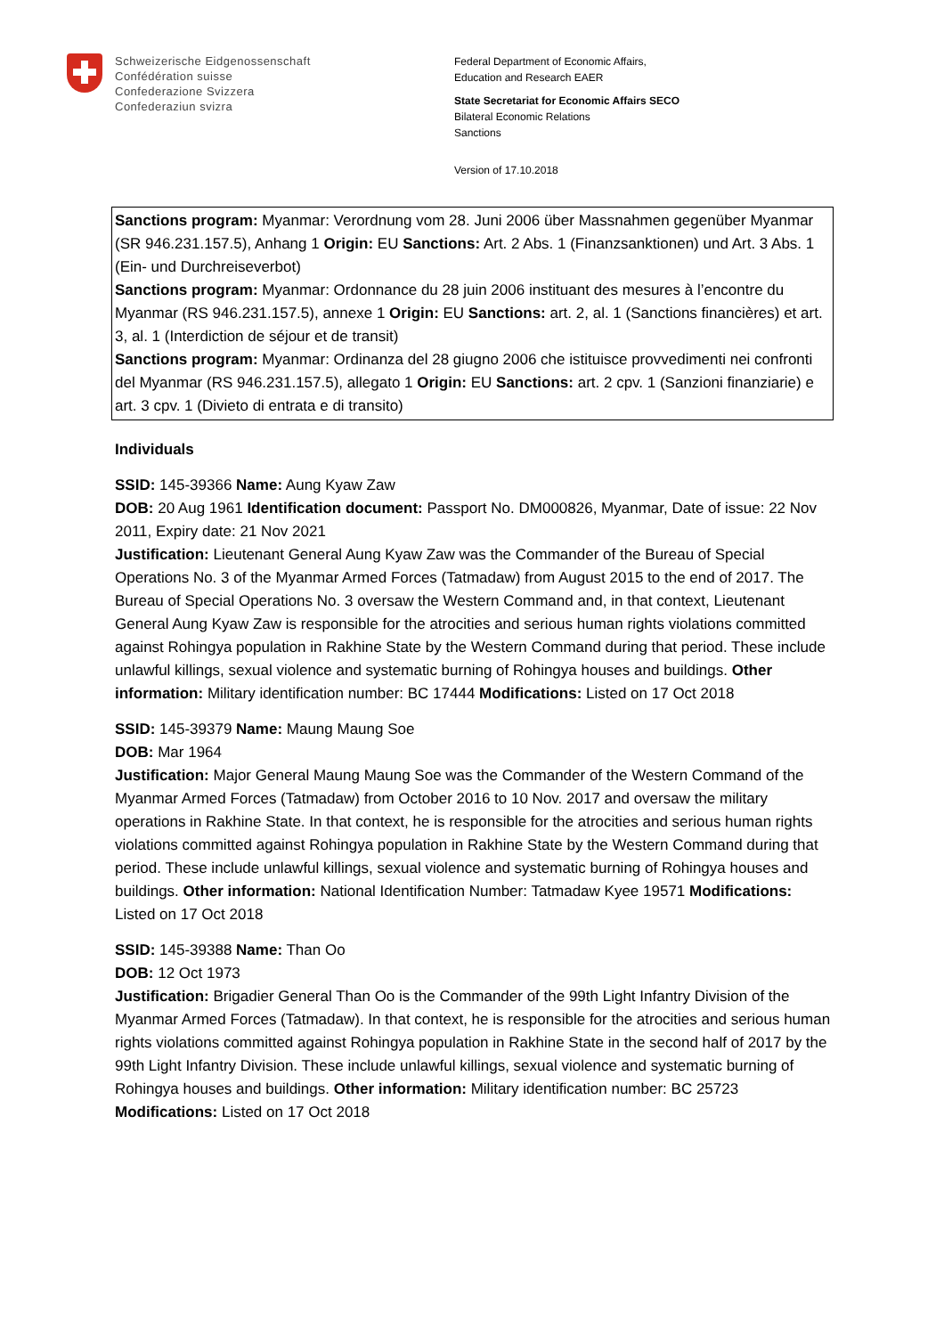Schweizerische Eidgenossenschaft
Confédération suisse
Confederazione Svizzera
Confederaziun svizra
Federal Department of Economic Affairs,
Education and Research EAER
State Secretariat for Economic Affairs SECO
Bilateral Economic Relations
Sanctions
Version of 17.10.2018
Sanctions program: Myanmar: Verordnung vom 28. Juni 2006 über Massnahmen gegenüber Myanmar (SR 946.231.157.5), Anhang 1 Origin: EU Sanctions: Art. 2 Abs. 1 (Finanzsanktionen) und Art. 3 Abs. 1 (Ein- und Durchreiseverbot)
Sanctions program: Myanmar: Ordonnance du 28 juin 2006 instituant des mesures à l’encontre du Myanmar (RS 946.231.157.5), annexe 1 Origin: EU Sanctions: art. 2, al. 1 (Sanctions financières) et art. 3, al. 1 (Interdiction de séjour et de transit)
Sanctions program: Myanmar: Ordinanza del 28 giugno 2006 che istituisce provvedimenti nei confronti del Myanmar (RS 946.231.157.5), allegato 1 Origin: EU Sanctions: art. 2 cpv. 1 (Sanzioni finanziarie) e art. 3 cpv. 1 (Divieto di entrata e di transito)
Individuals
SSID: 145-39366 Name: Aung Kyaw Zaw
DOB: 20 Aug 1961 Identification document: Passport No. DM000826, Myanmar, Date of issue: 22 Nov 2011, Expiry date: 21 Nov 2021
Justification: Lieutenant General Aung Kyaw Zaw was the Commander of the Bureau of Special Operations No. 3 of the Myanmar Armed Forces (Tatmadaw) from August 2015 to the end of 2017. The Bureau of Special Operations No. 3 oversaw the Western Command and, in that context, Lieutenant General Aung Kyaw Zaw is responsible for the atrocities and serious human rights violations committed against Rohingya population in Rakhine State by the Western Command during that period. These include unlawful killings, sexual violence and systematic burning of Rohingya houses and buildings. Other information: Military identification number: BC 17444 Modifications: Listed on 17 Oct 2018
SSID: 145-39379 Name: Maung Maung Soe
DOB: Mar 1964
Justification: Major General Maung Maung Soe was the Commander of the Western Command of the Myanmar Armed Forces (Tatmadaw) from October 2016 to 10 Nov. 2017 and oversaw the military operations in Rakhine State. In that context, he is responsible for the atrocities and serious human rights violations committed against Rohingya population in Rakhine State by the Western Command during that period. These include unlawful killings, sexual violence and systematic burning of Rohingya houses and buildings. Other information: National Identification Number: Tatmadaw Kyee 19571 Modifications: Listed on 17 Oct 2018
SSID: 145-39388 Name: Than Oo
DOB: 12 Oct 1973
Justification: Brigadier General Than Oo is the Commander of the 99th Light Infantry Division of the Myanmar Armed Forces (Tatmadaw). In that context, he is responsible for the atrocities and serious human rights violations committed against Rohingya population in Rakhine State in the second half of 2017 by the 99th Light Infantry Division. These include unlawful killings, sexual violence and systematic burning of Rohingya houses and buildings. Other information: Military identification number: BC 25723 Modifications: Listed on 17 Oct 2018